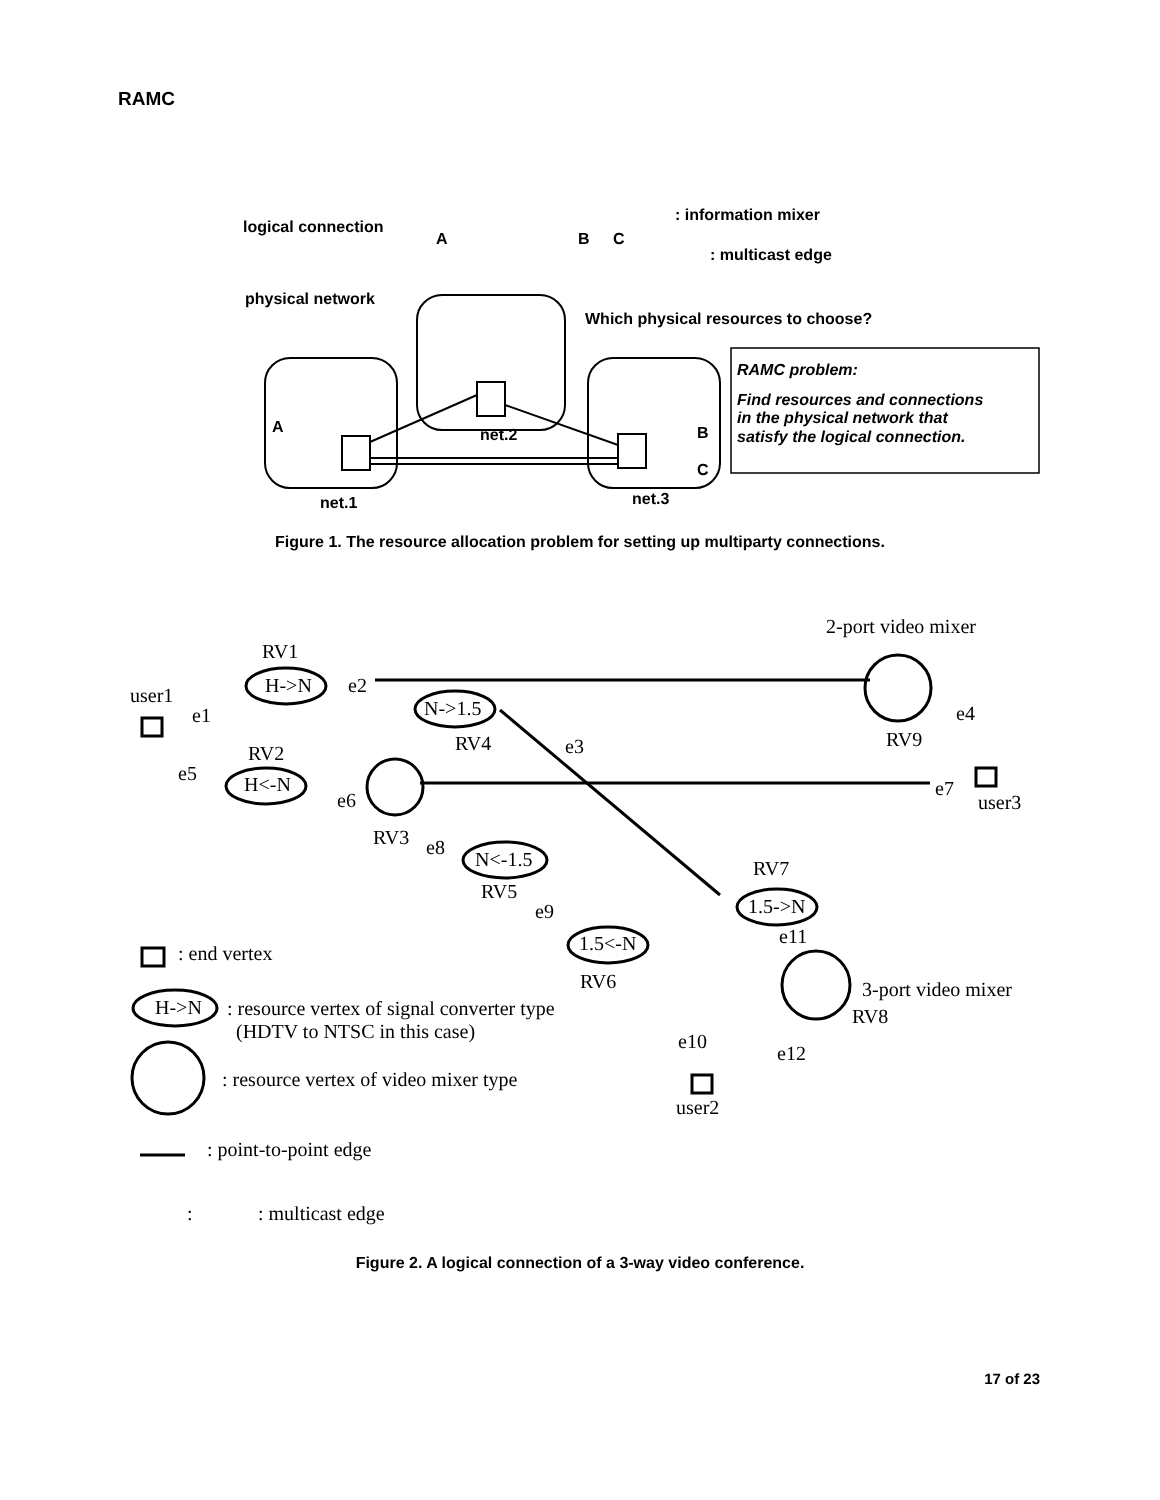RAMC
logical connection
A
B
C
: information mixer
: multicast edge
physical network
Which physical resources to choose?
A
net.2
B
C
net.1
net.3
RAMC problem:
Find resources and connections
in the physical network that
satisfy the logical connection.
Figure 1. The resource allocation problem for setting up multiparty connections.
2-port video mixer
RV1
H->N
e2
user1
e1
N->1.5
RV4
e3
e4
RV9
RV2
e5
H<-N
e6
e7
user3
RV3
e8
N<-1.5
RV5
RV7
1.5->N
e9
e11
1.5<-N
: end vertex
RV6
3-port video mixer
H->N
: resource vertex of signal converter type
RV8
(HDTV to NTSC in this case)
e10
e12
: resource vertex of video mixer type
user2
: point-to-point edge
:
: multicast edge
Figure 2. A logical connection of a 3-way video conference.
17 of 23